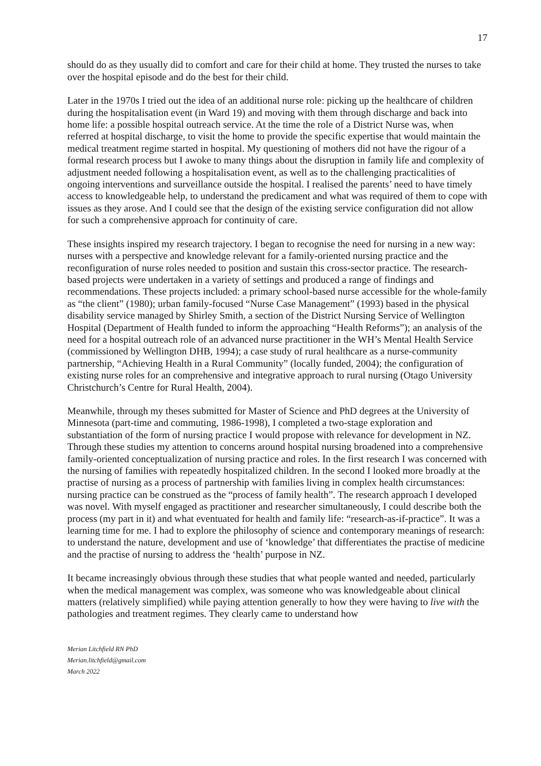17
should do as they usually did to comfort and care for their child at home. They trusted the nurses to take over the hospital episode and do the best for their child.
Later in the 1970s I tried out the idea of an additional nurse role: picking up the healthcare of children during the hospitalisation event (in Ward 19) and moving with them through discharge and back into home life: a possible hospital outreach service. At the time the role of a District Nurse was, when referred at hospital discharge, to visit the home to provide the specific expertise that would maintain the medical treatment regime started in hospital. My questioning of mothers did not have the rigour of a formal research process but I awoke to many things about the disruption in family life and complexity of adjustment needed following a hospitalisation event, as well as to the challenging practicalities of ongoing interventions and surveillance outside the hospital. I realised the parents’ need to have timely access to knowledgeable help, to understand the predicament and what was required of them to cope with issues as they arose. And I could see that the design of the existing service configuration did not allow for such a comprehensive approach for continuity of care.
These insights inspired my research trajectory. I began to recognise the need for nursing in a new way: nurses with a perspective and knowledge relevant for a family-oriented nursing practice and the reconfiguration of nurse roles needed to position and sustain this cross-sector practice. The research-based projects were undertaken in a variety of settings and produced a range of findings and recommendations. These projects included: a primary school-based nurse accessible for the whole-family as “the client” (1980); urban family-focused “Nurse Case Management” (1993) based in the physical disability service managed by Shirley Smith, a section of the District Nursing Service of Wellington Hospital (Department of Health funded to inform the approaching “Health Reforms”); an analysis of the need for a hospital outreach role of an advanced nurse practitioner in the WH’s Mental Health Service (commissioned by Wellington DHB, 1994); a case study of rural healthcare as a nurse-community partnership, “Achieving Health in a Rural Community” (locally funded, 2004); the configuration of existing nurse roles for an comprehensive and integrative approach to rural nursing (Otago University Christchurch’s Centre for Rural Health, 2004).
Meanwhile, through my theses submitted for Master of Science and PhD degrees at the University of Minnesota (part-time and commuting, 1986-1998), I completed a two-stage exploration and substantiation of the form of nursing practice I would propose with relevance for development in NZ. Through these studies my attention to concerns around hospital nursing broadened into a comprehensive family-oriented conceptualization of nursing practice and roles. In the first research I was concerned with the nursing of families with repeatedly hospitalized children. In the second I looked more broadly at the practise of nursing as a process of partnership with families living in complex health circumstances: nursing practice can be construed as the “process of family health”. The research approach I developed was novel. With myself engaged as practitioner and researcher simultaneously, I could describe both the process (my part in it) and what eventuated for health and family life: “research-as-if-practice”. It was a learning time for me. I had to explore the philosophy of science and contemporary meanings of research: to understand the nature, development and use of ‘knowledge’ that differentiates the practise of medicine and the practise of nursing to address the ‘health’ purpose in NZ.
It became increasingly obvious through these studies that what people wanted and needed, particularly when the medical management was complex, was someone who was knowledgeable about clinical matters (relatively simplified) while paying attention generally to how they were having to live with the pathologies and treatment regimes. They clearly came to understand how
Merian Litchfield RN PhD
Merian.litchfield@gmail.com
March 2022